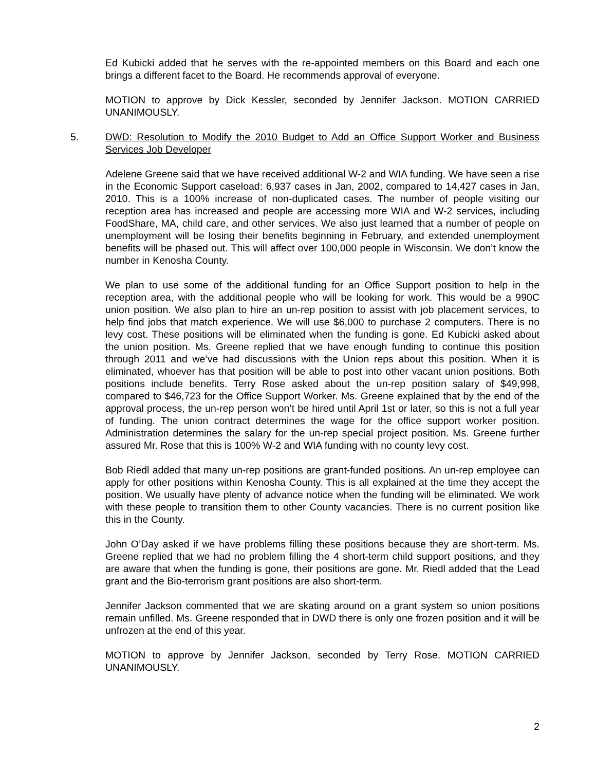Ed Kubicki added that he serves with the re-appointed members on this Board and each one brings a different facet to the Board. He recommends approval of everyone.
MOTION to approve by Dick Kessler, seconded by Jennifer Jackson. MOTION CARRIED UNANIMOUSLY.
5. DWD: Resolution to Modify the 2010 Budget to Add an Office Support Worker and Business Services Job Developer
Adelene Greene said that we have received additional W-2 and WIA funding. We have seen a rise in the Economic Support caseload: 6,937 cases in Jan, 2002, compared to 14,427 cases in Jan, 2010. This is a 100% increase of non-duplicated cases. The number of people visiting our reception area has increased and people are accessing more WIA and W-2 services, including FoodShare, MA, child care, and other services. We also just learned that a number of people on unemployment will be losing their benefits beginning in February, and extended unemployment benefits will be phased out. This will affect over 100,000 people in Wisconsin. We don’t know the number in Kenosha County.
We plan to use some of the additional funding for an Office Support position to help in the reception area, with the additional people who will be looking for work. This would be a 990C union position. We also plan to hire an un-rep position to assist with job placement services, to help find jobs that match experience. We will use $6,000 to purchase 2 computers. There is no levy cost. These positions will be eliminated when the funding is gone. Ed Kubicki asked about the union position. Ms. Greene replied that we have enough funding to continue this position through 2011 and we’ve had discussions with the Union reps about this position. When it is eliminated, whoever has that position will be able to post into other vacant union positions. Both positions include benefits. Terry Rose asked about the un-rep position salary of $49,998, compared to $46,723 for the Office Support Worker. Ms. Greene explained that by the end of the approval process, the un-rep person won’t be hired until April 1st or later, so this is not a full year of funding. The union contract determines the wage for the office support worker position. Administration determines the salary for the un-rep special project position. Ms. Greene further assured Mr. Rose that this is 100% W-2 and WIA funding with no county levy cost.
Bob Riedl added that many un-rep positions are grant-funded positions. An un-rep employee can apply for other positions within Kenosha County. This is all explained at the time they accept the position. We usually have plenty of advance notice when the funding will be eliminated. We work with these people to transition them to other County vacancies. There is no current position like this in the County.
John O’Day asked if we have problems filling these positions because they are short-term. Ms. Greene replied that we had no problem filling the 4 short-term child support positions, and they are aware that when the funding is gone, their positions are gone. Mr. Riedl added that the Lead grant and the Bio-terrorism grant positions are also short-term.
Jennifer Jackson commented that we are skating around on a grant system so union positions remain unfilled. Ms. Greene responded that in DWD there is only one frozen position and it will be unfrozen at the end of this year.
MOTION to approve by Jennifer Jackson, seconded by Terry Rose. MOTION CARRIED UNANIMOUSLY.
2